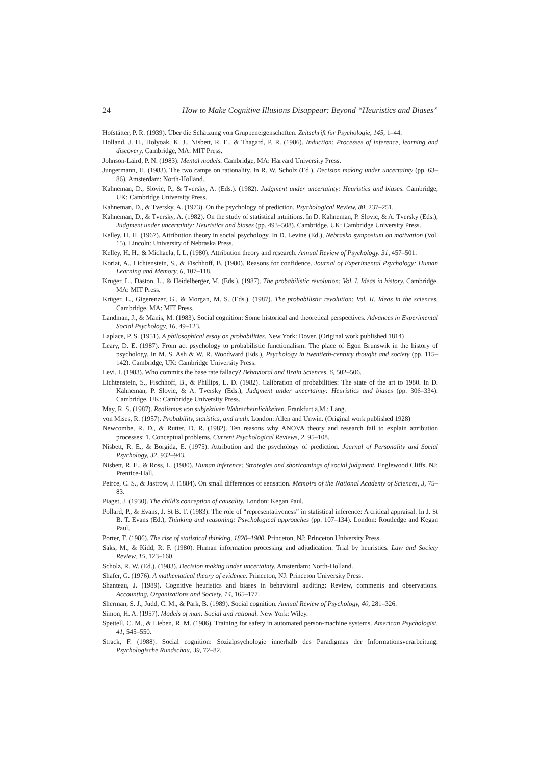24 How to Make Cognitive Illusions Disappear: Beyond “Heuristics and Biases”
Hofstätter, P. R. (1939). Über die Schätzung von Gruppeneigenschaften. Zeitschrift für Psychologie, 145, 1–44.
Holland, J. H., Holyoak, K. J., Nisbett, R. E., & Thagard, P. R. (1986). Induction: Processes of inference, learning and discovery. Cambridge, MA: MIT Press.
Johnson-Laird, P. N. (1983). Mental models. Cambridge, MA: Harvard University Press.
Jungermann, H. (1983). The two camps on rationality. In R. W. Scholz (Ed.), Decision making under uncertainty (pp. 63–86). Amsterdam: North-Holland.
Kahneman, D., Slovic, P., & Tversky, A. (Eds.). (1982). Judgment under uncertainty: Heuristics and biases. Cambridge, UK: Cambridge University Press.
Kahneman, D., & Tversky, A. (1973). On the psychology of prediction. Psychological Review, 80, 237–251.
Kahneman, D., & Tversky, A. (1982). On the study of statistical intuitions. In D. Kahneman, P. Slovic, & A. Tversky (Eds.), Judgment under uncertainty: Heuristics and biases (pp. 493–508). Cambridge, UK: Cambridge University Press.
Kelley, H. H. (1967). Attribution theory in social psychology. In D. Levine (Ed.), Nebraska symposium on motivation (Vol. 15). Lincoln: University of Nebraska Press.
Kelley, H. H., & Michaela, I. L. (1980). Attribution theory and research. Annual Review of Psychology, 31, 457–501.
Koriat, A., Lichtenstein, S., & Fischhoff, B. (1980). Reasons for confidence. Journal of Experimental Psychology: Human Learning and Memory, 6, 107–118.
Krüger, L., Daston, L., & Heidelberger, M. (Eds.). (1987). The probabilistic revolution: Vol. I. Ideas in history. Cambridge, MA: MIT Press.
Krüger, L., Gigerenzer, G., & Morgan, M. S. (Eds.). (1987). The probabilistic revolution: Vol. II. Ideas in the sciences. Cambridge, MA: MIT Press.
Landman, J., & Manis, M. (1983). Social cognition: Some historical and theoretical perspectives. Advances in Experimental Social Psychology, 16, 49–123.
Laplace, P. S. (1951). A philosophical essay on probabilities. New York: Dover. (Original work published 1814)
Leary, D. E. (1987). From act psychology to probabilistic functionalism: The place of Egon Brunswik in the history of psychology. In M. S. Ash & W. R. Woodward (Eds.), Psychology in twentieth-century thought and society (pp. 115–142). Cambridge, UK: Cambridge University Press.
Levi, I. (1983). Who commits the base rate fallacy? Behavioral and Brain Sciences, 6, 502–506.
Lichtenstein, S., Fischhoff, B., & Phillips, L. D. (1982). Calibration of probabilities: The state of the art to 1980. In D. Kahneman, P. Slovic, & A. Tversky (Eds.), Judgment under uncertainty: Heuristics and biases (pp. 306–334). Cambridge, UK: Cambridge University Press.
May, R. S. (1987). Realismus von subjektiven Wahrscheinlichkeiten. Frankfurt a.M.: Lang.
von Mises, R. (1957). Probability, statistics, and truth. London: Allen and Unwin. (Original work published 1928)
Newcombe, R. D., & Rutter, D. R. (1982). Ten reasons why ANOVA theory and research fail to explain attribution processes: 1. Conceptual problems. Current Psychological Reviews, 2, 95–108.
Nisbett, R. E., & Borgida, E. (1975). Attribution and the psychology of prediction. Journal of Personality and Social Psychology, 32, 932–943.
Nisbett, R. E., & Ross, L. (1980). Human inference: Strategies and shortcomings of social judgment. Englewood Cliffs, NJ: Prentice-Hall.
Peirce, C. S., & Jastrow, J. (1884). On small differences of sensation. Memoirs of the National Academy of Sciences, 3, 75–83.
Piaget, J. (1930). The child’s conception of causality. London: Kegan Paul.
Pollard, P., & Evans, J. St B. T. (1983). The role of “representativeness” in statistical inference: A critical appraisal. In J. St B. T. Evans (Ed.), Thinking and reasoning: Psychological approaches (pp. 107–134). London: Routledge and Kegan Paul.
Porter, T. (1986). The rise of statistical thinking, 1820–1900. Princeton, NJ: Princeton University Press.
Saks, M., & Kidd, R. F. (1980). Human information processing and adjudication: Trial by heuristics. Law and Society Review, 15, 123–160.
Scholz, R. W. (Ed.). (1983). Decision making under uncertainty. Amsterdam: North-Holland.
Shafer, G. (1976). A mathematical theory of evidence. Princeton, NJ: Princeton University Press.
Shanteau, J. (1989). Cognitive heuristics and biases in behavioral auditing: Review, comments and observations. Accounting, Organizations and Society, 14, 165–177.
Sherman, S. J., Judd, C. M., & Park, B. (1989). Social cognition. Annual Review of Psychology, 40, 281–326.
Simon, H. A. (1957). Models of man: Social and rational. New York: Wiley.
Spettell, C. M., & Lieben, R. M. (1986). Training for safety in automated person-machine systems. American Psychologist, 41, 545–550.
Strack, F. (1988). Social cognition: Sozialpsychologie innerhalb des Paradigmas der Informationsverarbeitung. Psychologische Rundschau, 39, 72–82.